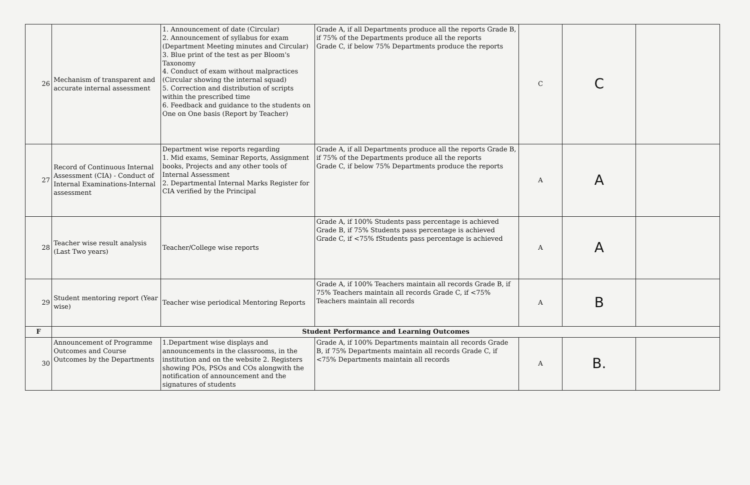| 26 | Mechanism of transparent and accurate internal assessment | 1. Announcement of date (Circular) 2. Announcement of syllabus for exam (Department Meeting minutes and Circular) 3. Blue print of the test as per Bloom's Taxonomy 4. Conduct of exam without malpractices (Circular showing the internal squad) 5. Correction and distribution of scripts within the prescribed time 6. Feedback and guidance to the students on One on One basis (Report by Teacher) | Grade A, if all Departments produce all the reports Grade B, if 75% of the Departments produce all the reports Grade C, if below 75% Departments produce the reports | C | C | |
| 27 | Record of Continuous Internal Assessment (CIA) - Conduct of Internal Examinations-Internal assessment | Department wise reports regarding 1. Mid exams, Seminar Reports, Assignment books, Projects and any other tools of Internal Assessment 2. Departmental Internal Marks Register for CIA verified by the Principal | Grade A, if all Departments produce all the reports Grade B, if 75% of the Departments produce all the reports Grade C, if below 75% Departments produce the reports | A | A | |
| 28 | Teacher wise result analysis (Last Two years) | Teacher/College wise reports | Grade A, if 100% Students pass percentage is achieved Grade B, if 75% Students pass percentage is achieved Grade C, if <75% fStudents pass percentage is achieved | A | A | |
| 29 | Student mentoring report (Year wise) | Teacher wise periodical Mentoring Reports | Grade A, if 100% Teachers maintain all records Grade B, if 75% Teachers maintain all records Grade C, if <75% Teachers maintain all records | A | B | |
| F | Student Performance and Learning Outcomes | | | | | |
| 30 | Announcement of Programme Outcomes and Course Outcomes by the Departments | 1.Department wise displays and announcements in the classrooms, in the institution and on the website 2. Registers showing POs, PSOs and COs alongwith the notification of announcement and the signatures of students | Grade A, if 100% Departments maintain all records Grade B, if 75% Departments maintain all records Grade C, if <75% Departments maintain all records | A | B. | |